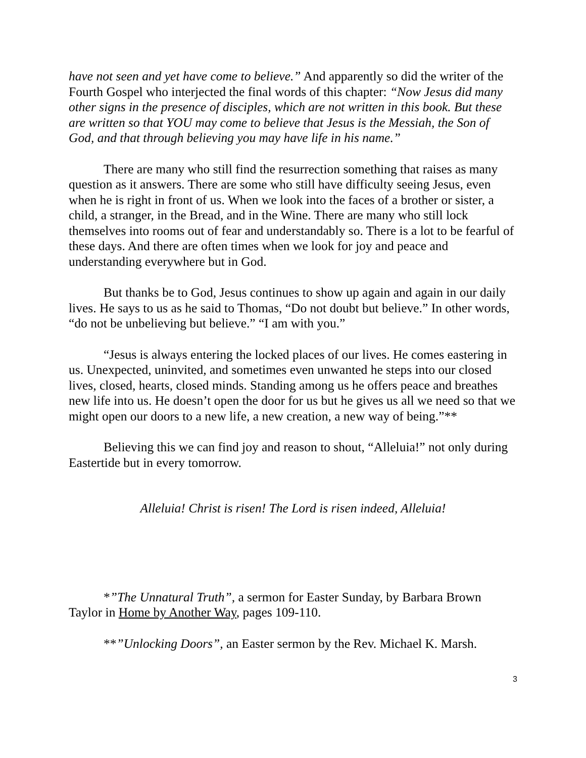have not seen and yet have come to believe.” And apparently so did the writer of the Fourth Gospel who interjected the final words of this chapter: “Now Jesus did many other signs in the presence of disciples, which are not written in this book. But these are written so that YOU may come to believe that Jesus is the Messiah, the Son of God, and that through believing you may have life in his name.”
There are many who still find the resurrection something that raises as many question as it answers. There are some who still have difficulty seeing Jesus, even when he is right in front of us. When we look into the faces of a brother or sister, a child, a stranger, in the Bread, and in the Wine. There are many who still lock themselves into rooms out of fear and understandably so. There is a lot to be fearful of these days. And there are often times when we look for joy and peace and understanding everywhere but in God.
But thanks be to God, Jesus continues to show up again and again in our daily lives. He says to us as he said to Thomas, “Do not doubt but believe.” In other words, “do not be unbelieving but believe.” “I am with you.”
“Jesus is always entering the locked places of our lives. He comes eastering in us. Unexpected, uninvited, and sometimes even unwanted he steps into our closed lives, closed, hearts, closed minds. Standing among us he offers peace and breathes new life into us. He doesn’t open the door for us but he gives us all we need so that we might open our doors to a new life, a new creation, a new way of being.”**
Believing this we can find joy and reason to shout, “Alleluia!” not only during Eastertide but in every tomorrow.
Alleluia! Christ is risen! The Lord is risen indeed, Alleluia!
*”The Unnatural Truth”, a sermon for Easter Sunday, by Barbara Brown Taylor in Home by Another Way, pages 109-110.
**”Unlocking Doors”, an Easter sermon by the Rev. Michael K. Marsh.
3